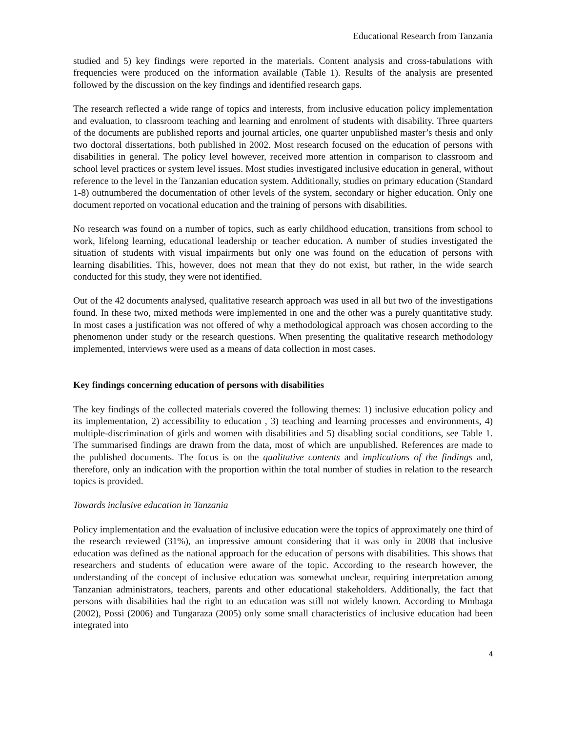Educational Research from Tanzania
studied and 5) key findings were reported in the materials. Content analysis and cross-tabulations with frequencies were produced on the information available (Table 1). Results of the analysis are presented followed by the discussion on the key findings and identified research gaps.
The research reflected a wide range of topics and interests, from inclusive education policy implementation and evaluation, to classroom teaching and learning and enrolment of students with disability. Three quarters of the documents are published reports and journal articles, one quarter unpublished master’s thesis and only two doctoral dissertations, both published in 2002. Most research focused on the education of persons with disabilities in general. The policy level however, received more attention in comparison to classroom and school level practices or system level issues. Most studies investigated inclusive education in general, without reference to the level in the Tanzanian education system. Additionally, studies on primary education (Standard 1-8) outnumbered the documentation of other levels of the system, secondary or higher education. Only one document reported on vocational education and the training of persons with disabilities.
No research was found on a number of topics, such as early childhood education, transitions from school to work, lifelong learning, educational leadership or teacher education. A number of studies investigated the situation of students with visual impairments but only one was found on the education of persons with learning disabilities. This, however, does not mean that they do not exist, but rather, in the wide search conducted for this study, they were not identified.
Out of the 42 documents analysed, qualitative research approach was used in all but two of the investigations found. In these two, mixed methods were implemented in one and the other was a purely quantitative study. In most cases a justification was not offered of why a methodological approach was chosen according to the phenomenon under study or the research questions. When presenting the qualitative research methodology implemented, interviews were used as a means of data collection in most cases.
Key findings concerning education of persons with disabilities
The key findings of the collected materials covered the following themes: 1) inclusive education policy and its implementation, 2) accessibility to education , 3) teaching and learning processes and environments, 4) multiple-discrimination of girls and women with disabilities and 5) disabling social conditions, see Table 1. The summarised findings are drawn from the data, most of which are unpublished. References are made to the published documents. The focus is on the qualitative contents and implications of the findings and, therefore, only an indication with the proportion within the total number of studies in relation to the research topics is provided.
Towards inclusive education in Tanzania
Policy implementation and the evaluation of inclusive education were the topics of approximately one third of the research reviewed (31%), an impressive amount considering that it was only in 2008 that inclusive education was defined as the national approach for the education of persons with disabilities. This shows that researchers and students of education were aware of the topic. According to the research however, the understanding of the concept of inclusive education was somewhat unclear, requiring interpretation among Tanzanian administrators, teachers, parents and other educational stakeholders. Additionally, the fact that persons with disabilities had the right to an education was still not widely known. According to Mmbaga (2002), Possi (2006) and Tungaraza (2005) only some small characteristics of inclusive education had been integrated into
4